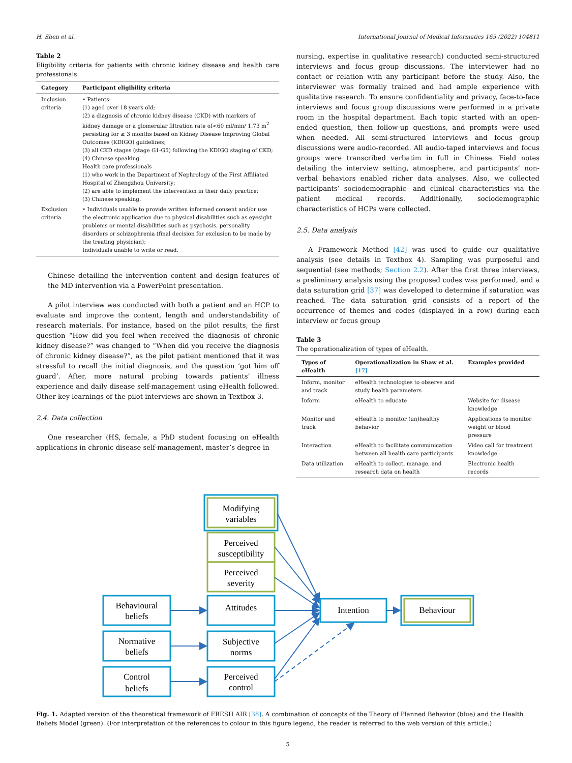H. Shen et al. International Journal of Medical Informatics 165 (2022) 104811
Table 2
Eligibility criteria for patients with chronic kidney disease and health care professionals.
| Category | Participant eligibility criteria |
| --- | --- |
| Inclusion criteria | • Patients: (1) aged over 18 years old; (2) a diagnosis of chronic kidney disease (CKD) with markers of kidney damage or a glomerular filtration rate of<60 ml/min/ 1.73 m<sup>2</sup> persisting for ≥ 3 months based on Kidney Disease Improving Global Outcomes (KDIGO) guidelines; (3) all CKD stages (stage G1-G5) following the KDIGO staging of CKD; (4) Chinese speaking. Health care professionals (1) who work in the Department of Nephrology of the First Affiliated Hospital of Zhengzhou University; (2) are able to implement the intervention in their daily practice; (3) Chinese speaking. |
| Exclusion criteria | • Individuals unable to provide written informed consent and/or use the electronic application due to physical disabilities such as eyesight problems or mental disabilities such as psychosis, personality disorders or schizophrenia (final decision for exclusion to be made by the treating physician); Individuals unable to write or read. |
Chinese detailing the intervention content and design features of the MD intervention via a PowerPoint presentation.
A pilot interview was conducted with both a patient and an HCP to evaluate and improve the content, length and understandability of research materials. For instance, based on the pilot results, the first question “How did you feel when received the diagnosis of chronic kidney disease?” was changed to “When did you receive the diagnosis of chronic kidney disease?”, as the pilot patient mentioned that it was stressful to recall the initial diagnosis, and the question ‘got him off guard’. After, more natural probing towards patients’ illness experience and daily disease self-management using eHealth followed. Other key learnings of the pilot interviews are shown in Textbox 3.
2.4. Data collection
One researcher (HS, female, a PhD student focusing on eHealth applications in chronic disease self-management, master’s degree in
nursing, expertise in qualitative research) conducted semi-structured interviews and focus group discussions. The interviewer had no contact or relation with any participant before the study. Also, the interviewer was formally trained and had ample experience with qualitative research. To ensure confidentiality and privacy, face-to-face interviews and focus group discussions were performed in a private room in the hospital department. Each topic started with an open-ended question, then follow-up questions, and prompts were used when needed. All semi-structured interviews and focus group discussions were audio-recorded. All audio-taped interviews and focus groups were transcribed verbatim in full in Chinese. Field notes detailing the interview setting, atmosphere, and participants’ non-verbal behaviors enabled richer data analyses. Also, we collected participants’ sociodemographic- and clinical characteristics via the patient medical records. Additionally, sociodemographic characteristics of HCPs were collected.
2.5. Data analysis
A Framework Method [42] was used to guide our qualitative analysis (see details in Textbox 4). Sampling was purposeful and sequential (see methods; Section 2.2). After the first three interviews, a preliminary analysis using the proposed codes was performed, and a data saturation grid [37] was developed to determine if saturation was reached. The data saturation grid consists of a report of the occurrence of themes and codes (displayed in a row) during each interview or focus group
Table 3
The operationalization of types of eHealth.
| Types of eHealth | Operationalization in Shaw et al. [17] | Examples provided |
| --- | --- | --- |
| Inform, monitor and track | eHealth technologies to observe and study health parameters | |
| Inform | eHealth to educate | Website for disease knowledge |
| Monitor and track | eHealth to monitor (un)healthy behavior | Applications to monitor weight or blood pressure |
| Interaction | eHealth to facilitate communication between all health care participants | Video call for treatment knowledge |
| Data utilization | eHealth to collect, manage, and research data on health | Electronic health records |
Modifying
variables
Perceived
susceptibility
Perceived
severity
Behavioural
beliefs
Attitudes
Normative
beliefs
Subjective
norms
Control
beliefs
Perceived
control
Intention
Behaviour
Fig. 1. Adapted version of the theoretical framework of FRESH AIR [38]. A combination of concepts of the Theory of Planned Behavior (blue) and the Health Beliefs Model (green). (For interpretation of the references to colour in this figure legend, the reader is referred to the web version of this article.)
5